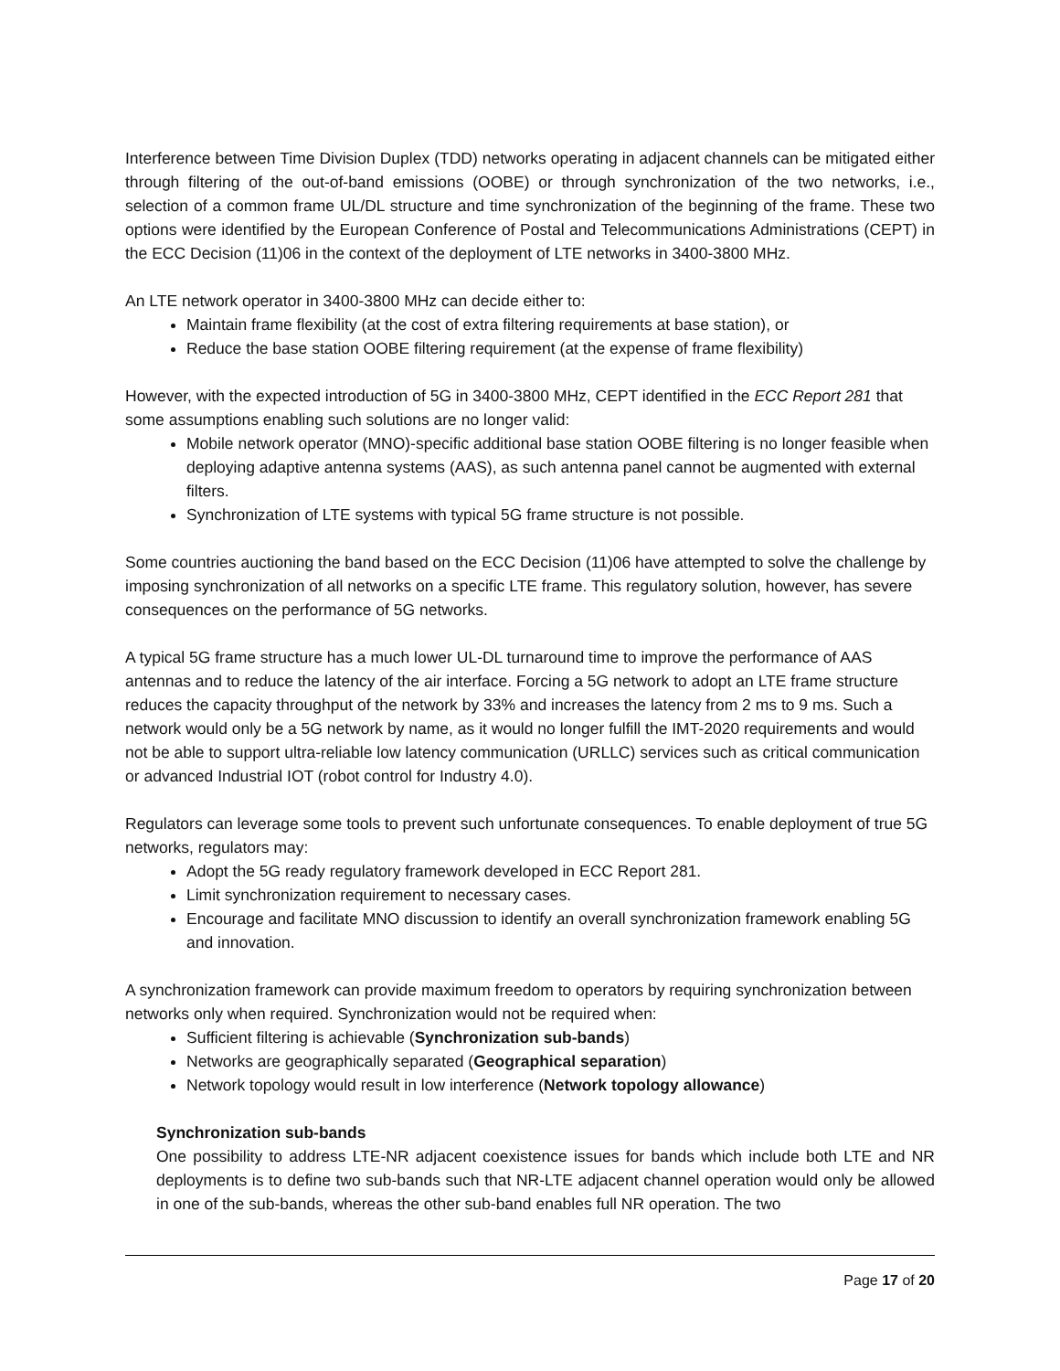Interference between Time Division Duplex (TDD) networks operating in adjacent channels can be mitigated either through filtering of the out-of-band emissions (OOBE) or through synchronization of the two networks, i.e., selection of a common frame UL/DL structure and time synchronization of the beginning of the frame. These two options were identified by the European Conference of Postal and Telecommunications Administrations (CEPT) in the ECC Decision (11)06 in the context of the deployment of LTE networks in 3400-3800 MHz.
An LTE network operator in 3400-3800 MHz can decide either to:
Maintain frame flexibility (at the cost of extra filtering requirements at base station), or
Reduce the base station OOBE filtering requirement (at the expense of frame flexibility)
However, with the expected introduction of 5G in 3400-3800 MHz, CEPT identified in the ECC Report 281 that some assumptions enabling such solutions are no longer valid:
Mobile network operator (MNO)-specific additional base station OOBE filtering is no longer feasible when deploying adaptive antenna systems (AAS), as such antenna panel cannot be augmented with external filters.
Synchronization of LTE systems with typical 5G frame structure is not possible.
Some countries auctioning the band based on the ECC Decision (11)06 have attempted to solve the challenge by imposing synchronization of all networks on a specific LTE frame. This regulatory solution, however, has severe consequences on the performance of 5G networks.
A typical 5G frame structure has a much lower UL-DL turnaround time to improve the performance of AAS antennas and to reduce the latency of the air interface. Forcing a 5G network to adopt an LTE frame structure reduces the capacity throughput of the network by 33% and increases the latency from 2 ms to 9 ms. Such a network would only be a 5G network by name, as it would no longer fulfill the IMT-2020 requirements and would not be able to support ultra-reliable low latency communication (URLLC) services such as critical communication or advanced Industrial IOT (robot control for Industry 4.0).
Regulators can leverage some tools to prevent such unfortunate consequences. To enable deployment of true 5G networks, regulators may:
Adopt the 5G ready regulatory framework developed in ECC Report 281.
Limit synchronization requirement to necessary cases.
Encourage and facilitate MNO discussion to identify an overall synchronization framework enabling 5G and innovation.
A synchronization framework can provide maximum freedom to operators by requiring synchronization between networks only when required. Synchronization would not be required when:
Sufficient filtering is achievable (Synchronization sub-bands)
Networks are geographically separated (Geographical separation)
Network topology would result in low interference (Network topology allowance)
Synchronization sub-bands
One possibility to address LTE-NR adjacent coexistence issues for bands which include both LTE and NR deployments is to define two sub-bands such that NR-LTE adjacent channel operation would only be allowed in one of the sub-bands, whereas the other sub-band enables full NR operation. The two
Page 17 of 20